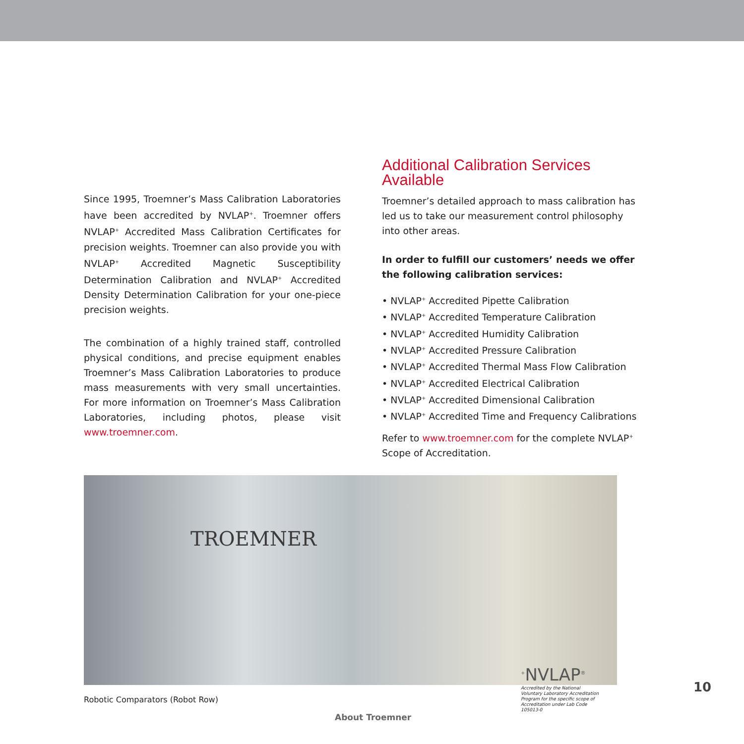Since 1995, Troemner’s Mass Calibration Laboratories have been accredited by NVLAP<sup>+</sup>. Troemner offers NVLAP<sup>+</sup> Accredited Mass Calibration Certificates for precision weights. Troemner can also provide you with NVLAP<sup>+</sup> Accredited Magnetic Susceptibility Determination Calibration and NVLAP<sup>+</sup> Accredited Density Determination Calibration for your one-piece precision weights.
The combination of a highly trained staff, controlled physical conditions, and precise equipment enables Troemner’s Mass Calibration Laboratories to produce mass measurements with very small uncertainties. For more information on Troemner’s Mass Calibration Laboratories, including photos, please visit www.troemner.com.
Additional Calibration Services Available
Troemner’s detailed approach to mass calibration has led us to take our measurement control philosophy into other areas.
In order to fulfill our customers’ needs we offer the following calibration services:
• NVLAP<sup>+</sup> Accredited Pipette Calibration
• NVLAP<sup>+</sup> Accredited Temperature Calibration
• NVLAP<sup>+</sup> Accredited Humidity Calibration
• NVLAP<sup>+</sup> Accredited Pressure Calibration
• NVLAP<sup>+</sup> Accredited Thermal Mass Flow Calibration
• NVLAP<sup>+</sup> Accredited Electrical Calibration
• NVLAP<sup>+</sup> Accredited Dimensional Calibration
• NVLAP<sup>+</sup> Accredited Time and Frequency Calibrations
Refer to www.troemner.com for the complete NVLAP<sup>+</sup> Scope of Accreditation.
TROEMNER
Robotic Comparators (Robot Row)
<sup>+</sup>NVLAP<sup>®</sup>
Accredited by the National Voluntary Laboratory Accreditation Program for the specific scope of Accreditation under Lab Code 105013-0
10
About Troemner